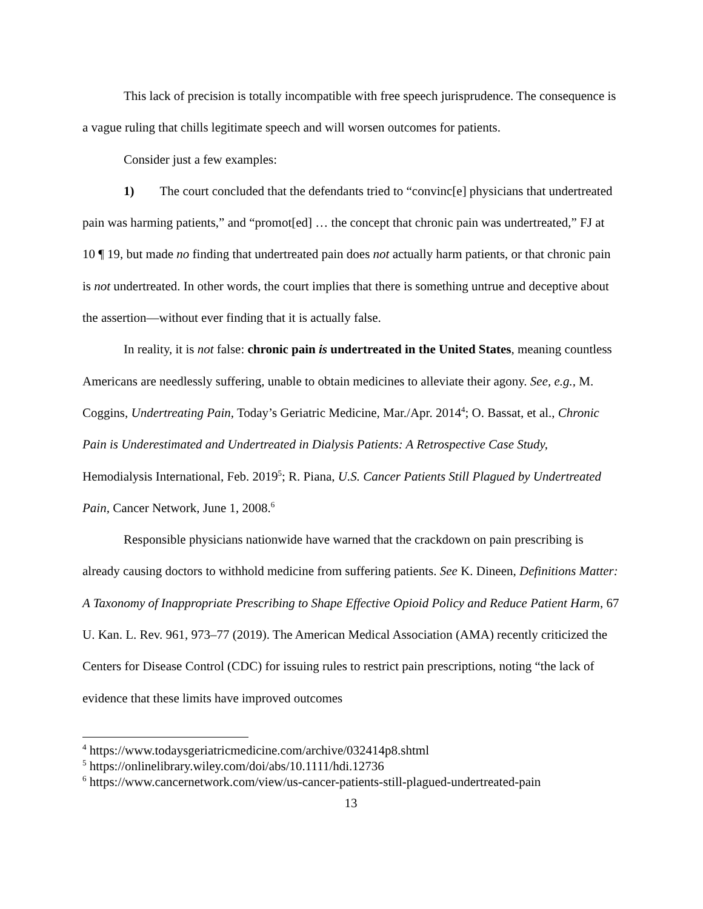This lack of precision is totally incompatible with free speech jurisprudence. The consequence is a vague ruling that chills legitimate speech and will worsen outcomes for patients.
Consider just a few examples:
1) The court concluded that the defendants tried to “convinc[e] physicians that undertreated pain was harming patients,” and “promot[ed] … the concept that chronic pain was undertreated,” FJ at 10 ¶ 19, but made no finding that undertreated pain does not actually harm patients, or that chronic pain is not undertreated. In other words, the court implies that there is something untrue and deceptive about the assertion—without ever finding that it is actually false.
In reality, it is not false: chronic pain is undertreated in the United States, meaning countless Americans are needlessly suffering, unable to obtain medicines to alleviate their agony. See, e.g., M. Coggins, Undertreating Pain, Today’s Geriatric Medicine, Mar./Apr. 2014<sup>4</sup>; O. Bassat, et al., Chronic Pain is Underestimated and Undertreated in Dialysis Patients: A Retrospective Case Study, Hemodialysis International, Feb. 2019<sup>5</sup>; R. Piana, U.S. Cancer Patients Still Plagued by Undertreated Pain, Cancer Network, June 1, 2008.<sup>6</sup>
Responsible physicians nationwide have warned that the crackdown on pain prescribing is already causing doctors to withhold medicine from suffering patients. See K. Dineen, Definitions Matter: A Taxonomy of Inappropriate Prescribing to Shape Effective Opioid Policy and Reduce Patient Harm, 67 U. Kan. L. Rev. 961, 973–77 (2019). The American Medical Association (AMA) recently criticized the Centers for Disease Control (CDC) for issuing rules to restrict pain prescriptions, noting “the lack of evidence that these limits have improved outcomes
<sup>4</sup> https://www.todaysgeriatricmedicine.com/archive/032414p8.shtml
<sup>5</sup> https://onlinelibrary.wiley.com/doi/abs/10.1111/hdi.12736
<sup>6</sup> https://www.cancernetwork.com/view/us-cancer-patients-still-plagued-undertreated-pain
13